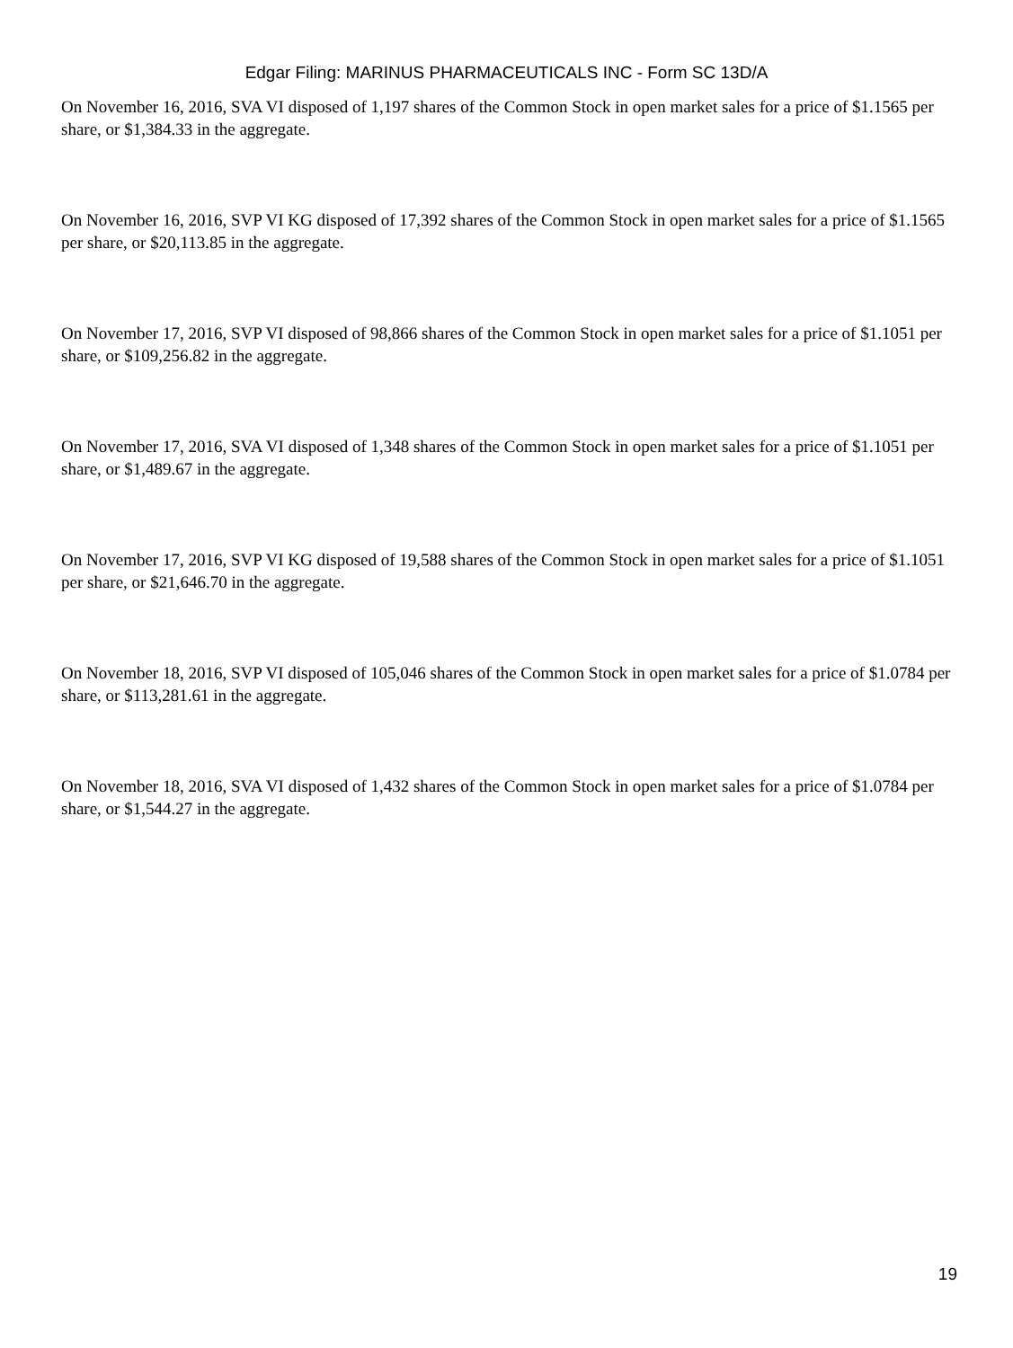Edgar Filing: MARINUS PHARMACEUTICALS INC - Form SC 13D/A
On November 16, 2016, SVA VI disposed of 1,197 shares of the Common Stock in open market sales for a price of $1.1565 per share, or $1,384.33 in the aggregate.
On November 16, 2016, SVP VI KG disposed of 17,392 shares of the Common Stock in open market sales for a price of $1.1565 per share, or $20,113.85 in the aggregate.
On November 17, 2016, SVP VI disposed of 98,866 shares of the Common Stock in open market sales for a price of $1.1051 per share, or $109,256.82 in the aggregate.
On November 17, 2016, SVA VI disposed of 1,348 shares of the Common Stock in open market sales for a price of $1.1051 per share, or $1,489.67 in the aggregate.
On November 17, 2016, SVP VI KG disposed of 19,588 shares of the Common Stock in open market sales for a price of $1.1051 per share, or $21,646.70 in the aggregate.
On November 18, 2016, SVP VI disposed of 105,046 shares of the Common Stock in open market sales for a price of $1.0784 per share, or $113,281.61 in the aggregate.
On November 18, 2016, SVA VI disposed of 1,432 shares of the Common Stock in open market sales for a price of $1.0784 per share, or $1,544.27 in the aggregate.
19